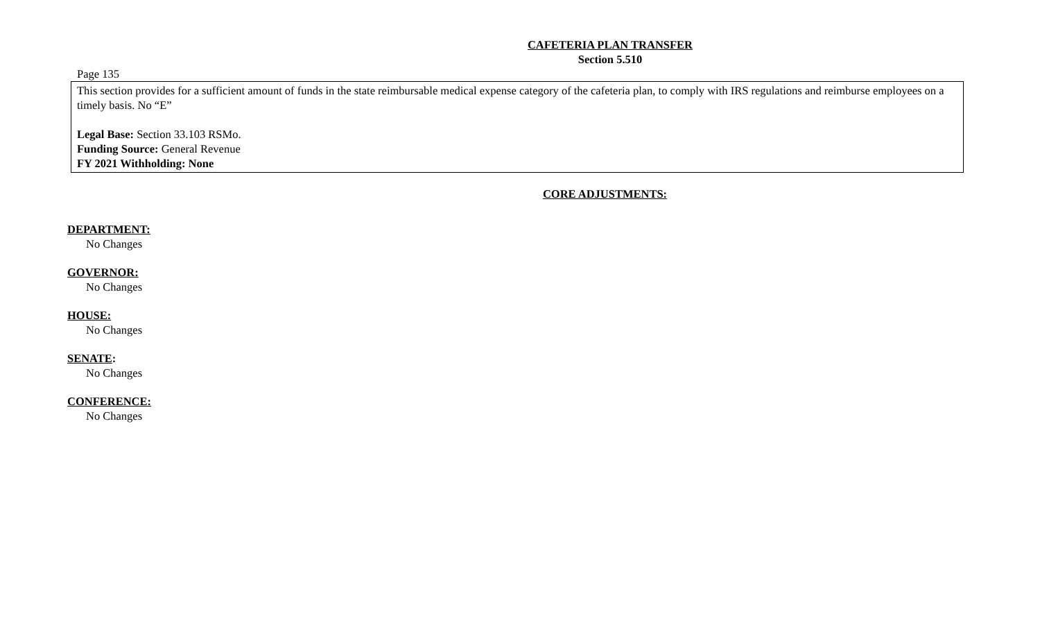CAFETERIA PLAN TRANSFER
Section 5.510
Page 135
This section provides for a sufficient amount of funds in the state reimbursable medical expense category of the cafeteria plan, to comply with IRS regulations and reimburse employees on a timely basis. No “E”
Legal Base: Section 33.103 RSMo.
Funding Source: General Revenue
FY 2021 Withholding: None
CORE ADJUSTMENTS:
DEPARTMENT:
No Changes
GOVERNOR:
No Changes
HOUSE:
No Changes
SENATE:
No Changes
CONFERENCE:
No Changes